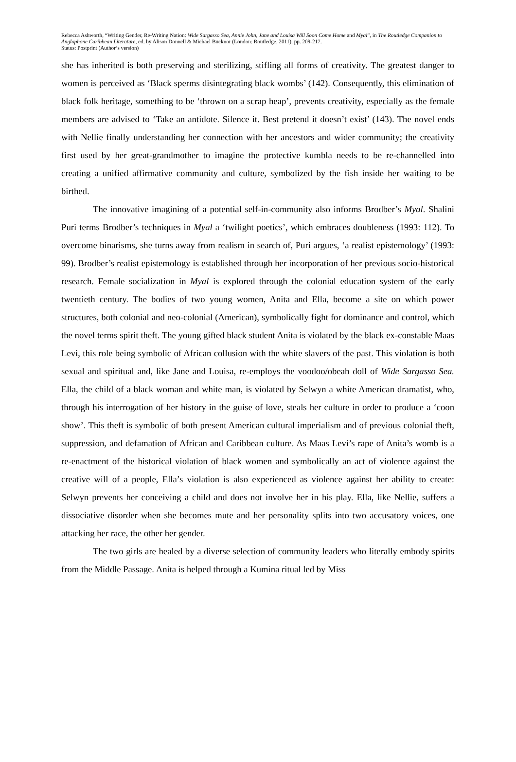Rebecca Ashworth, “Writing Gender, Re-Writing Nation: Wide Sargasso Sea, Annie John, Jane and Louisa Will Soon Come Home and Myal”, in The Routledge Companion to Anglophone Caribbean Literature, ed. by Alison Donnell & Michael Bucknor (London: Routledge, 2011), pp. 209-217.
Status: Postprint (Author’s version)
she has inherited is both preserving and sterilizing, stifling all forms of creativity. The greatest danger to women is perceived as ‘Black sperms disintegrating black wombs’ (142). Consequently, this elimination of black folk heritage, something to be ‘thrown on a scrap heap’, prevents creativity, especially as the female members are advised to ‘Take an antidote. Silence it. Best pretend it doesn’t exist’ (143). The novel ends with Nellie finally understanding her connection with her ancestors and wider community; the creativity first used by her great-grandmother to imagine the protective kumbla needs to be re-channelled into creating a unified affirmative community and culture, symbolized by the fish inside her waiting to be birthed.
The innovative imagining of a potential self-in-community also informs Brodber’s Myal. Shalini Puri terms Brodber’s techniques in Myal a ‘twilight poetics’, which embraces doubleness (1993: 112). To overcome binarisms, she turns away from realism in search of, Puri argues, ‘a realist epistemology’ (1993: 99). Brodber’s realist epistemology is established through her incorporation of her previous socio-historical research. Female socialization in Myal is explored through the colonial education system of the early twentieth century. The bodies of two young women, Anita and Ella, become a site on which power structures, both colonial and neo-colonial (American), symbolically fight for dominance and control, which the novel terms spirit theft. The young gifted black student Anita is violated by the black ex-constable Maas Levi, this role being symbolic of African collusion with the white slavers of the past. This violation is both sexual and spiritual and, like Jane and Louisa, re-employs the voodoo/obeah doll of Wide Sargasso Sea. Ella, the child of a black woman and white man, is violated by Selwyn a white American dramatist, who, through his interrogation of her history in the guise of love, steals her culture in order to produce a ‘coon show’. This theft is symbolic of both present American cultural imperialism and of previous colonial theft, suppression, and defamation of African and Caribbean culture. As Maas Levi’s rape of Anita’s womb is a re-enactment of the historical violation of black women and symbolically an act of violence against the creative will of a people, Ella’s violation is also experienced as violence against her ability to create: Selwyn prevents her conceiving a child and does not involve her in his play. Ella, like Nellie, suffers a dissociative disorder when she becomes mute and her personality splits into two accusatory voices, one attacking her race, the other her gender.
The two girls are healed by a diverse selection of community leaders who literally embody spirits from the Middle Passage. Anita is helped through a Kumina ritual led by Miss